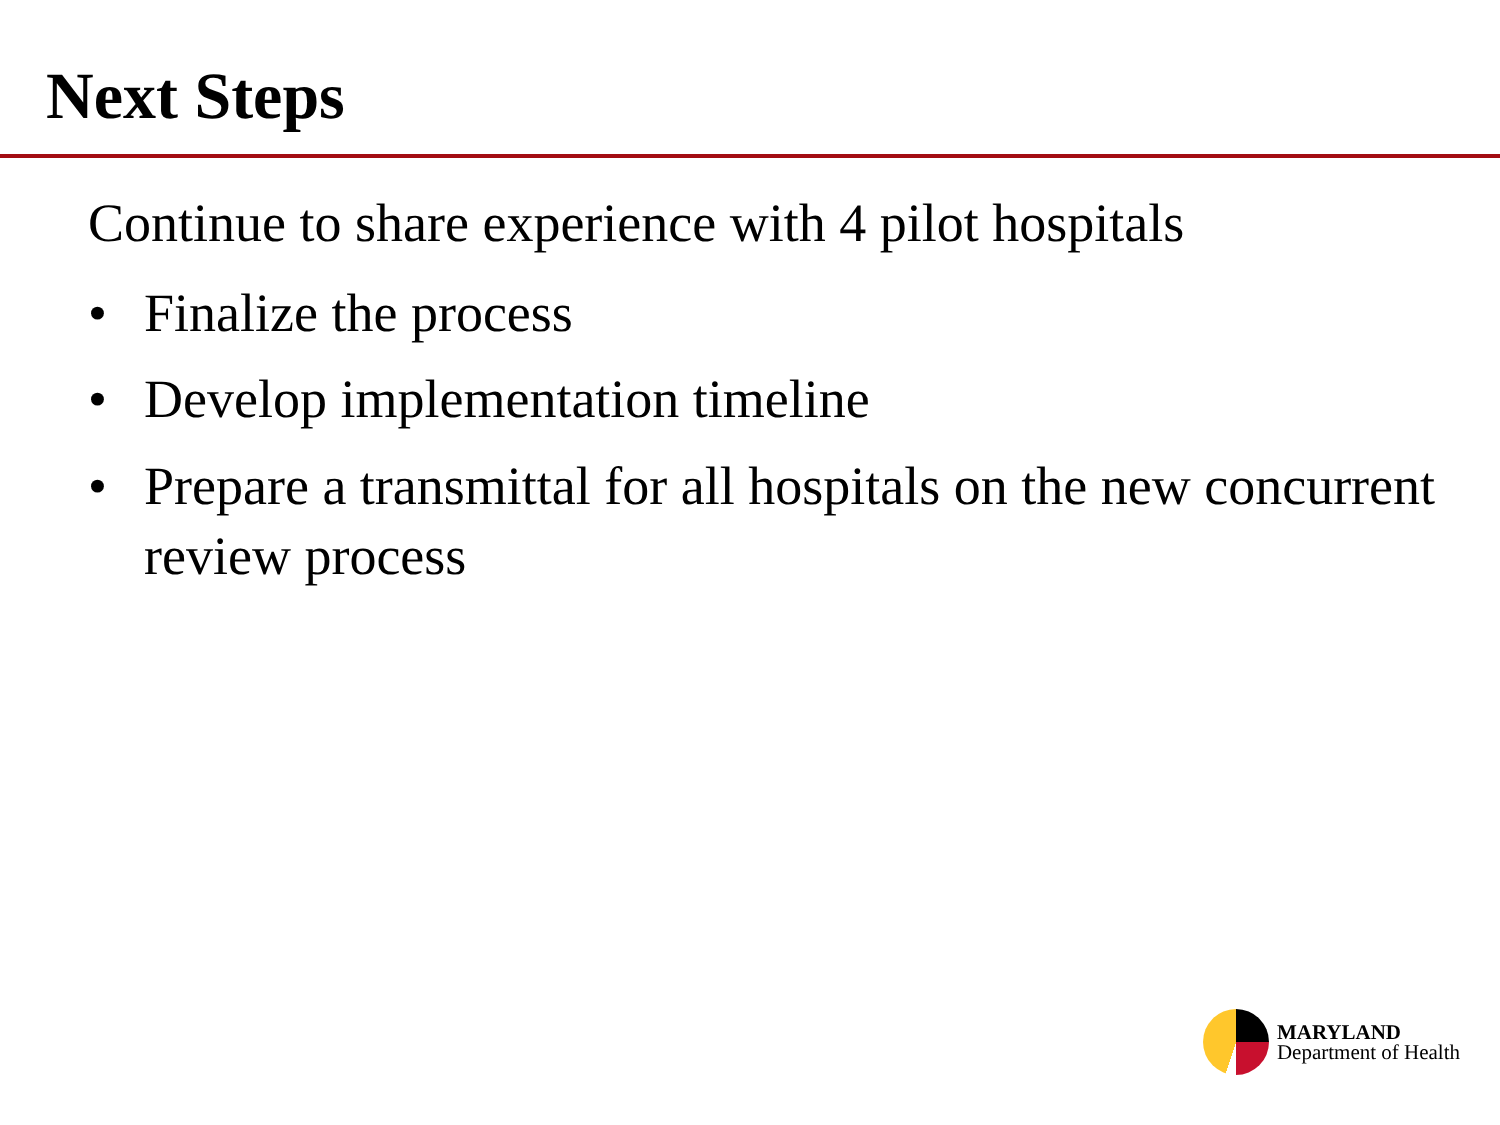Next Steps
Continue to share experience with 4 pilot hospitals
• Finalize the process
• Develop implementation timeline
• Prepare a transmittal for all hospitals on the new concurrent review process
MARYLAND
Department of Health